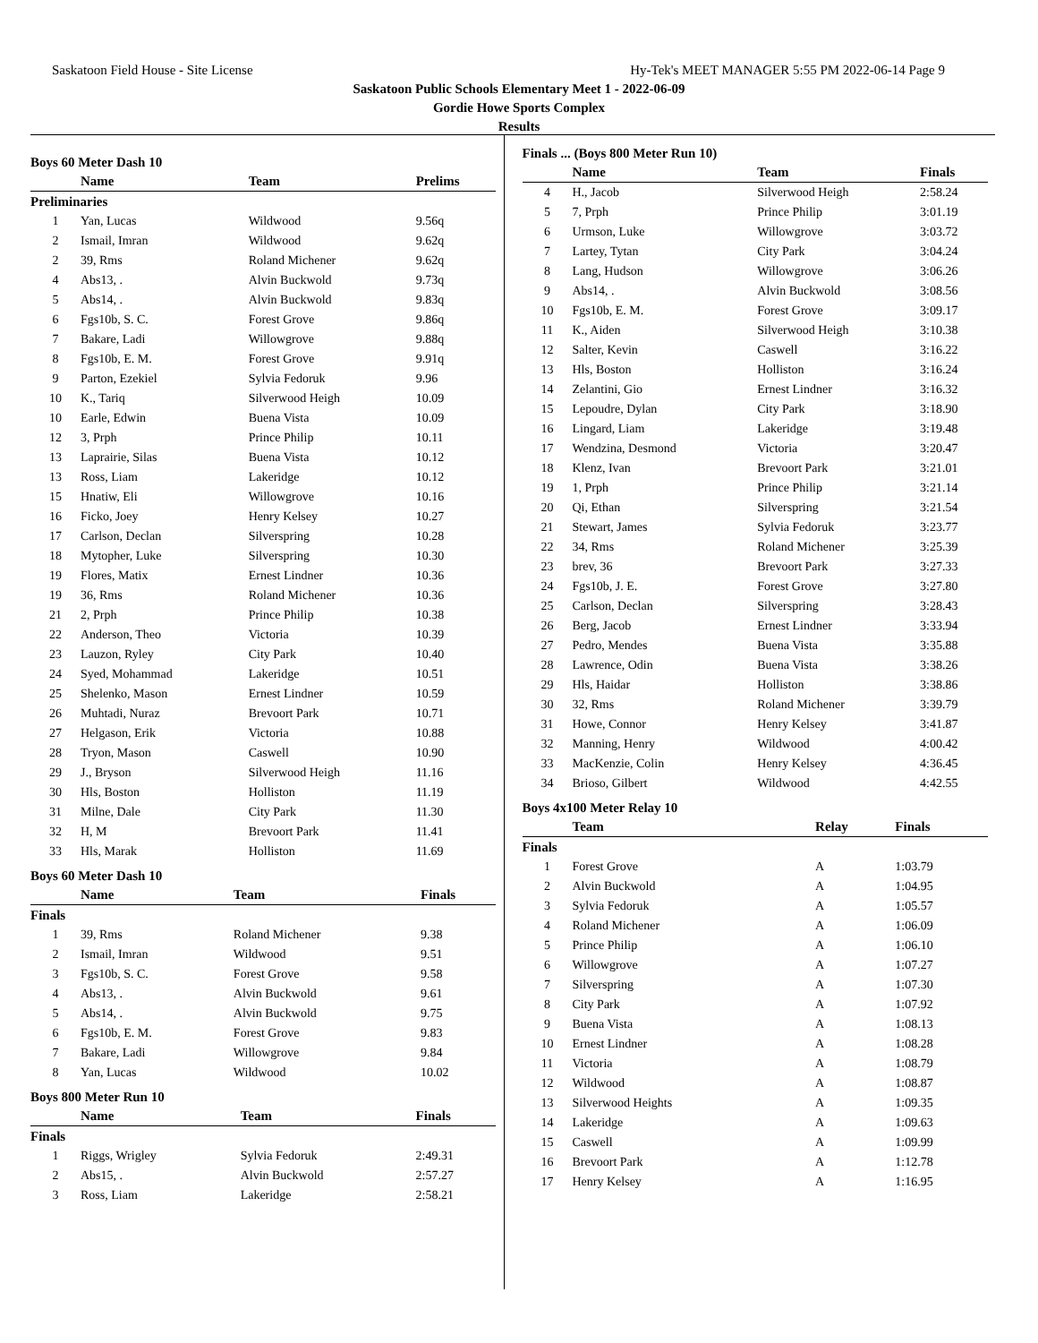Saskatoon Field House - Site License Hy-Tek's MEET MANAGER 5:55 PM 2022-06-14 Page 9
Saskatoon Public Schools Elementary Meet 1 - 2022-06-09
Gordie Howe Sports Complex
Results
Boys 60 Meter Dash 10
| | Name | Team | Prelims |
| --- | --- | --- | --- |
| Preliminaries | | | |
| 1 | Yan, Lucas | Wildwood | 9.56q |
| 2 | Ismail, Imran | Wildwood | 9.62q |
| 2 | 39, Rms | Roland Michener | 9.62q |
| 4 | Abs13, . | Alvin Buckwold | 9.73q |
| 5 | Abs14, . | Alvin Buckwold | 9.83q |
| 6 | Fgs10b, S. C. | Forest Grove | 9.86q |
| 7 | Bakare, Ladi | Willowgrove | 9.88q |
| 8 | Fgs10b, E. M. | Forest Grove | 9.91q |
| 9 | Parton, Ezekiel | Sylvia Fedoruk | 9.96 |
| 10 | K., Tariq | Silverwood Heigh | 10.09 |
| 10 | Earle, Edwin | Buena Vista | 10.09 |
| 12 | 3, Prph | Prince Philip | 10.11 |
| 13 | Laprairie, Silas | Buena Vista | 10.12 |
| 13 | Ross, Liam | Lakeridge | 10.12 |
| 15 | Hnatiw, Eli | Willowgrove | 10.16 |
| 16 | Ficko, Joey | Henry Kelsey | 10.27 |
| 17 | Carlson, Declan | Silverspring | 10.28 |
| 18 | Mytopher, Luke | Silverspring | 10.30 |
| 19 | Flores, Matix | Ernest Lindner | 10.36 |
| 19 | 36, Rms | Roland Michener | 10.36 |
| 21 | 2, Prph | Prince Philip | 10.38 |
| 22 | Anderson, Theo | Victoria | 10.39 |
| 23 | Lauzon, Ryley | City Park | 10.40 |
| 24 | Syed, Mohammad | Lakeridge | 10.51 |
| 25 | Shelenko, Mason | Ernest Lindner | 10.59 |
| 26 | Muhtadi, Nuraz | Brevoort Park | 10.71 |
| 27 | Helgason, Erik | Victoria | 10.88 |
| 28 | Tryon, Mason | Caswell | 10.90 |
| 29 | J., Bryson | Silverwood Heigh | 11.16 |
| 30 | Hls, Boston | Holliston | 11.19 |
| 31 | Milne, Dale | City Park | 11.30 |
| 32 | H, M | Brevoort Park | 11.41 |
| 33 | Hls, Marak | Holliston | 11.69 |
Boys 60 Meter Dash 10
| | Name | Team | Finals |
| --- | --- | --- | --- |
| Finals | | | |
| 1 | 39, Rms | Roland Michener | 9.38 |
| 2 | Ismail, Imran | Wildwood | 9.51 |
| 3 | Fgs10b, S. C. | Forest Grove | 9.58 |
| 4 | Abs13, . | Alvin Buckwold | 9.61 |
| 5 | Abs14, . | Alvin Buckwold | 9.75 |
| 6 | Fgs10b, E. M. | Forest Grove | 9.83 |
| 7 | Bakare, Ladi | Willowgrove | 9.84 |
| 8 | Yan, Lucas | Wildwood | 10.02 |
Boys 800 Meter Run 10
| | Name | Team | Finals |
| --- | --- | --- | --- |
| Finals | | | |
| 1 | Riggs, Wrigley | Sylvia Fedoruk | 2:49.31 |
| 2 | Abs15, . | Alvin Buckwold | 2:57.27 |
| 3 | Ross, Liam | Lakeridge | 2:58.21 |
Finals ... (Boys 800 Meter Run 10)
| | Name | Team | Finals |
| --- | --- | --- | --- |
| 4 | H., Jacob | Silverwood Heigh | 2:58.24 |
| 5 | 7, Prph | Prince Philip | 3:01.19 |
| 6 | Urmson, Luke | Willowgrove | 3:03.72 |
| 7 | Lartey, Tytan | City Park | 3:04.24 |
| 8 | Lang, Hudson | Willowgrove | 3:06.26 |
| 9 | Abs14, . | Alvin Buckwold | 3:08.56 |
| 10 | Fgs10b, E. M. | Forest Grove | 3:09.17 |
| 11 | K., Aiden | Silverwood Heigh | 3:10.38 |
| 12 | Salter, Kevin | Caswell | 3:16.22 |
| 13 | Hls, Boston | Holliston | 3:16.24 |
| 14 | Zelantini, Gio | Ernest Lindner | 3:16.32 |
| 15 | Lepoudre, Dylan | City Park | 3:18.90 |
| 16 | Lingard, Liam | Lakeridge | 3:19.48 |
| 17 | Wendzina, Desmond | Victoria | 3:20.47 |
| 18 | Klenz, Ivan | Brevoort Park | 3:21.01 |
| 19 | 1, Prph | Prince Philip | 3:21.14 |
| 20 | Qi, Ethan | Silverspring | 3:21.54 |
| 21 | Stewart, James | Sylvia Fedoruk | 3:23.77 |
| 22 | 34, Rms | Roland Michener | 3:25.39 |
| 23 | brev, 36 | Brevoort Park | 3:27.33 |
| 24 | Fgs10b, J. E. | Forest Grove | 3:27.80 |
| 25 | Carlson, Declan | Silverspring | 3:28.43 |
| 26 | Berg, Jacob | Ernest Lindner | 3:33.94 |
| 27 | Pedro, Mendes | Buena Vista | 3:35.88 |
| 28 | Lawrence, Odin | Buena Vista | 3:38.26 |
| 29 | Hls, Haidar | Holliston | 3:38.86 |
| 30 | 32, Rms | Roland Michener | 3:39.79 |
| 31 | Howe, Connor | Henry Kelsey | 3:41.87 |
| 32 | Manning, Henry | Wildwood | 4:00.42 |
| 33 | MacKenzie, Colin | Henry Kelsey | 4:36.45 |
| 34 | Brioso, Gilbert | Wildwood | 4:42.55 |
Boys 4x100 Meter Relay 10
| | Team | Relay | Finals |
| --- | --- | --- | --- |
| Finals | | | |
| 1 | Forest Grove | A | 1:03.79 |
| 2 | Alvin Buckwold | A | 1:04.95 |
| 3 | Sylvia Fedoruk | A | 1:05.57 |
| 4 | Roland Michener | A | 1:06.09 |
| 5 | Prince Philip | A | 1:06.10 |
| 6 | Willowgrove | A | 1:07.27 |
| 7 | Silverspring | A | 1:07.30 |
| 8 | City Park | A | 1:07.92 |
| 9 | Buena Vista | A | 1:08.13 |
| 10 | Ernest Lindner | A | 1:08.28 |
| 11 | Victoria | A | 1:08.79 |
| 12 | Wildwood | A | 1:08.87 |
| 13 | Silverwood Heights | A | 1:09.35 |
| 14 | Lakeridge | A | 1:09.63 |
| 15 | Caswell | A | 1:09.99 |
| 16 | Brevoort Park | A | 1:12.78 |
| 17 | Henry Kelsey | A | 1:16.95 |